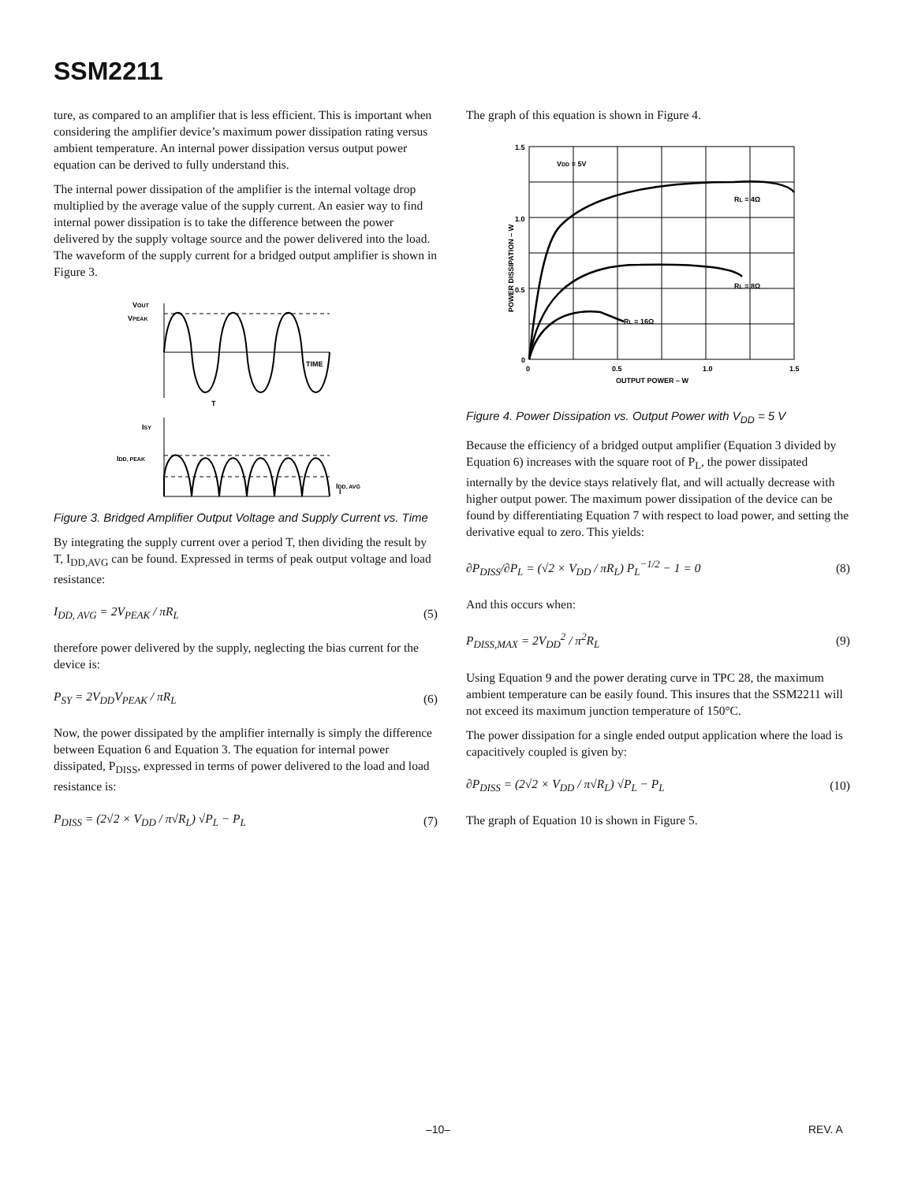SSM2211
ture, as compared to an amplifier that is less efficient. This is important when considering the amplifier device’s maximum power dissipation rating versus ambient temperature. An internal power dissipation versus output power equation can be derived to fully understand this.
The internal power dissipation of the amplifier is the internal voltage drop multiplied by the average value of the supply current. An easier way to find internal power dissipation is to take the difference between the power delivered by the supply voltage source and the power delivered into the load. The waveform of the supply current for a bridged output amplifier is shown in Figure 3.
VOUT
VPEAK
TIME
T
ISY
IDD, PEAK
I
IDD, AVG
Figure 3. Bridged Amplifier Output Voltage and Supply Current vs. Time
By integrating the supply current over a period T, then dividing the result by T, I<sub>DD,AVG</sub> can be found. Expressed in terms of peak output voltage and load resistance:
I<sub>DD, AVG</sub> = 2V<sub>PEAK</sub> / πR<sub>L</sub> (5)
therefore power delivered by the supply, neglecting the bias current for the device is:
P<sub>SY</sub> = 2V<sub>DD</sub>V<sub>PEAK</sub> / πR<sub>L</sub> (6)
Now, the power dissipated by the amplifier internally is simply the difference between Equation 6 and Equation 3. The equation for internal power dissipated, P<sub>DISS</sub>, expressed in terms of power delivered to the load and load resistance is:
P<sub>DISS</sub> = (2√2 × V<sub>DD</sub> / π√R<sub>L</sub>) √P<sub>L</sub> − P<sub>L</sub> (7)
The graph of this equation is shown in Figure 4.
1.5
1.0
0.5
0
0
0.5
1.0
1.5
OUTPUT POWER – W
POWER DISSIPATION – W
VDD = 5V
RL = 4Ω
RL = 8Ω
RL = 16Ω
Figure 4. Power Dissipation vs. Output Power with V<sub>DD</sub> = 5 V
Because the efficiency of a bridged output amplifier (Equation 3 divided by Equation 6) increases with the square root of P<sub>L</sub>, the power dissipated internally by the device stays relatively flat, and will actually decrease with higher output power. The maximum power dissipation of the device can be found by differentiating Equation 7 with respect to load power, and setting the derivative equal to zero. This yields:
∂P<sub>DISS</sub>/∂P<sub>L</sub> = (√2 × V<sub>DD</sub> / πR<sub>L</sub>) P<sub>L</sub><sup>−1/2</sup> − 1 = 0 (8)
And this occurs when:
P<sub>DISS,MAX</sub> = 2V<sub>DD</sub><sup>2</sup> / π<sup>2</sup>R<sub>L</sub> (9)
Using Equation 9 and the power derating curve in TPC 28, the maximum ambient temperature can be easily found. This insures that the SSM2211 will not exceed its maximum junction temperature of 150°C.
The power dissipation for a single ended output application where the load is capacitively coupled is given by:
∂P<sub>DISS</sub> = (2√2 × V<sub>DD</sub> / π√R<sub>L</sub>) √P<sub>L</sub> − P<sub>L</sub> (10)
The graph of Equation 10 is shown in Figure 5.
–10– REV. A